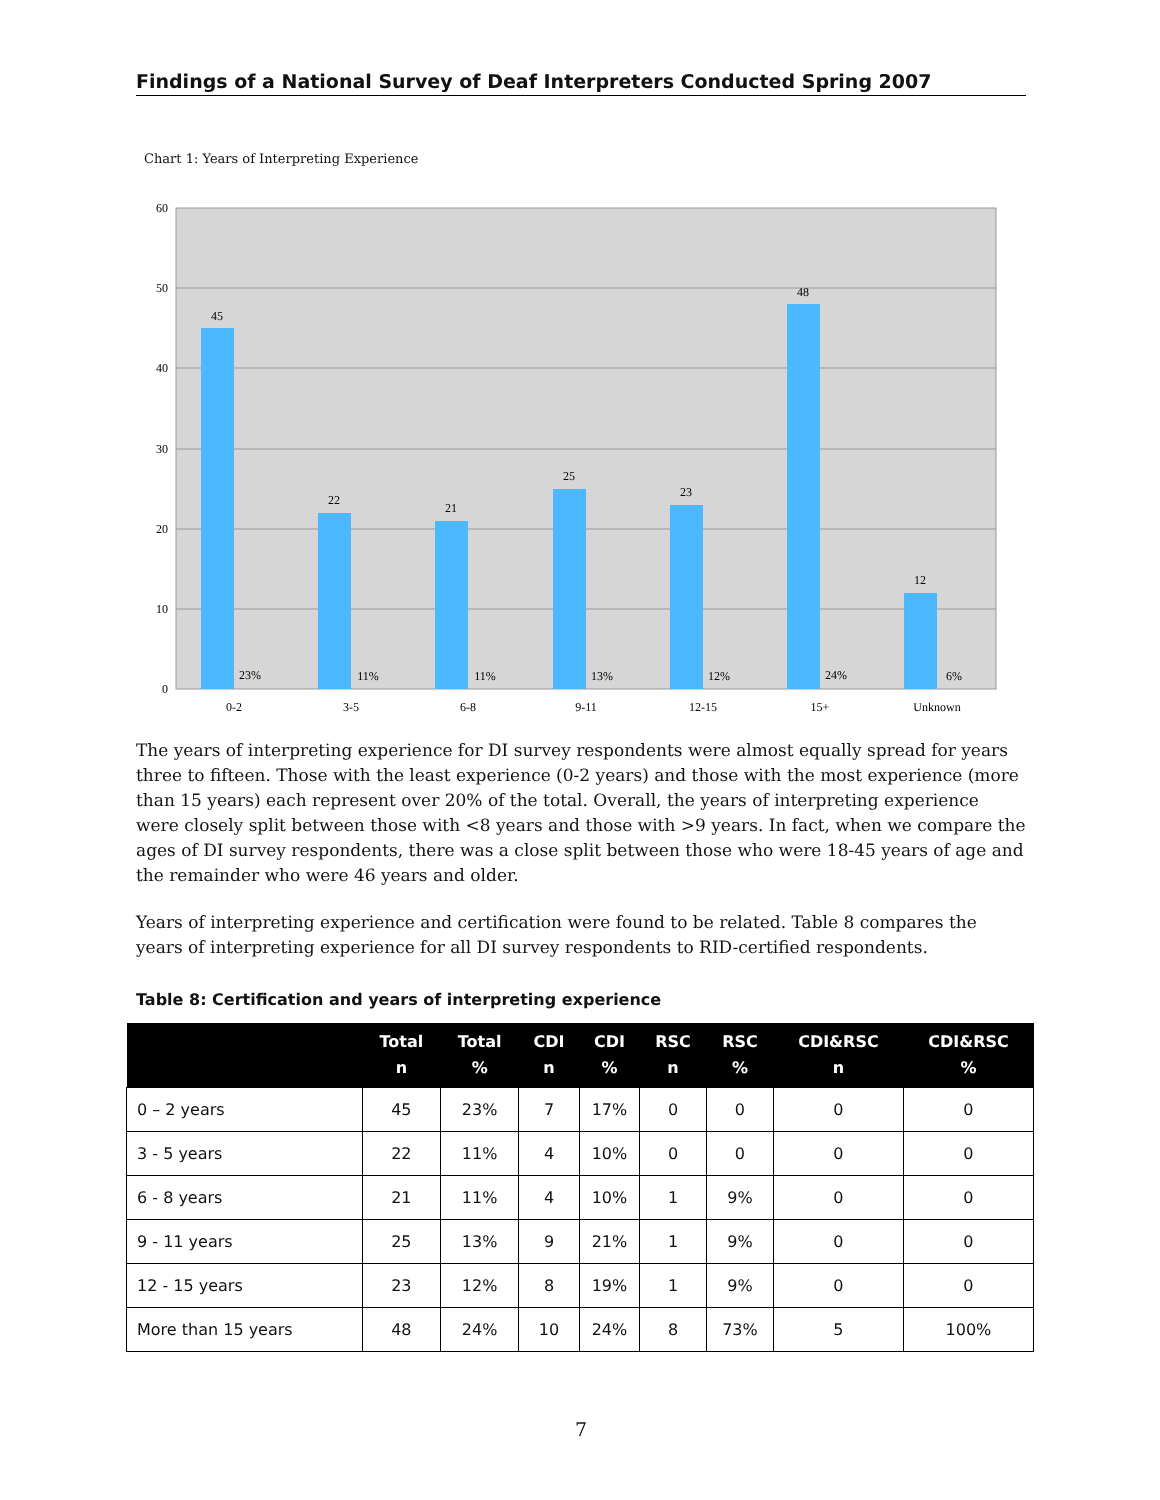Findings of a National Survey of Deaf Interpreters Conducted Spring 2007
Chart 1: Years of Interpreting Experience
60
50
40
30
20
10
0
45
22
21
25
23
48
12
23%
11%
11%
13%
12%
24%
6%
0-2
3-5
6-8
9-11
12-15
15+
Unknown
The years of interpreting experience for DI survey respondents were almost equally spread for years three to fifteen. Those with the least experience (0-2 years) and those with the most experience (more than 15 years) each represent over 20% of the total. Overall, the years of interpreting experience were closely split between those with <8 years and those with >9 years. In fact, when we compare the ages of DI survey respondents, there was a close split between those who were 18-45 years of age and the remainder who were 46 years and older.
Years of interpreting experience and certification were found to be related. Table 8 compares the years of interpreting experience for all DI survey respondents to RID-certified respondents.
Table 8: Certification and years of interpreting experience
| | Total n | Total % | CDI n | CDI % | RSC n | RSC % | CDI&RSC n | CDI&RSC % |
| --- | --- | --- | --- | --- | --- | --- | --- | --- |
| 0 – 2 years | 45 | 23% | 7 | 17% | 0 | 0 | 0 | 0 |
| 3 - 5 years | 22 | 11% | 4 | 10% | 0 | 0 | 0 | 0 |
| 6 - 8 years | 21 | 11% | 4 | 10% | 1 | 9% | 0 | 0 |
| 9 - 11 years | 25 | 13% | 9 | 21% | 1 | 9% | 0 | 0 |
| 12 - 15 years | 23 | 12% | 8 | 19% | 1 | 9% | 0 | 0 |
| More than 15 years | 48 | 24% | 10 | 24% | 8 | 73% | 5 | 100% |
7